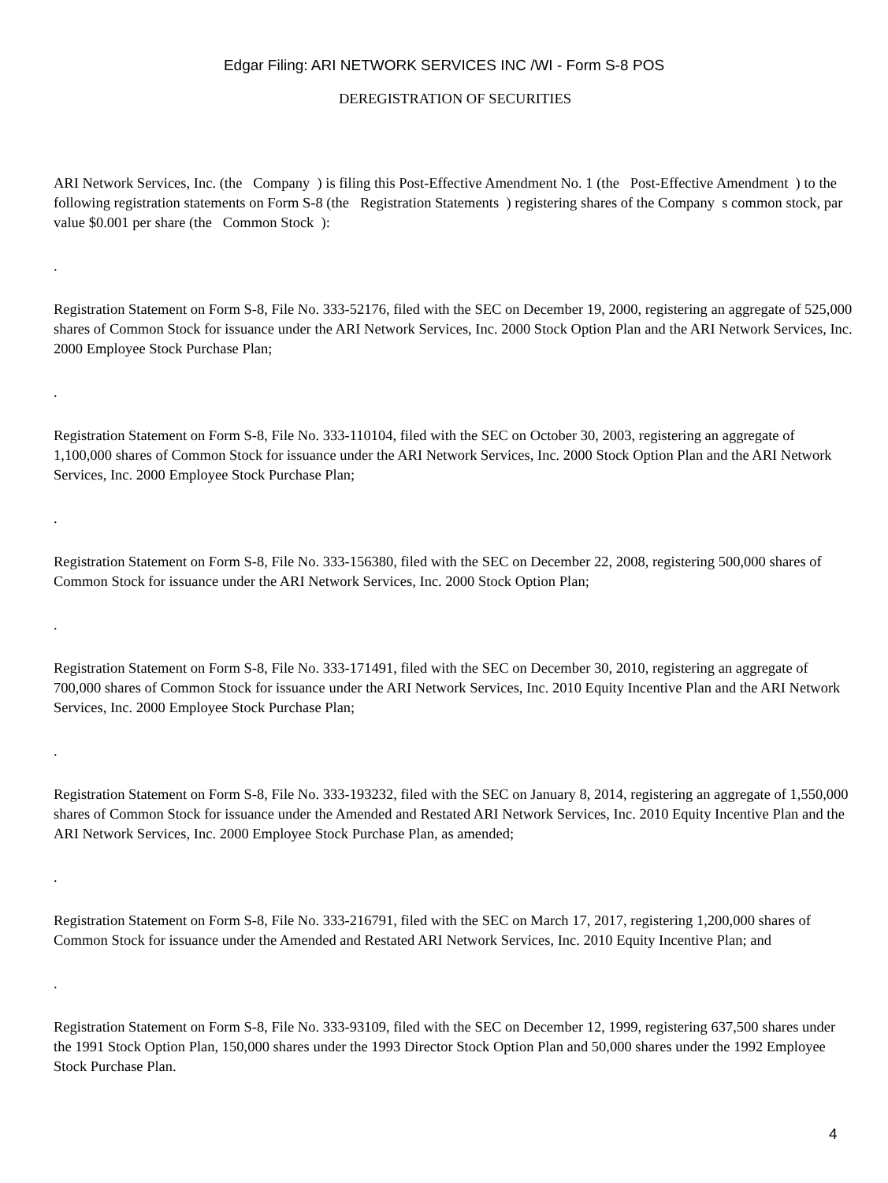Edgar Filing: ARI NETWORK SERVICES INC /WI - Form S-8 POS
DEREGISTRATION OF SECURITIES
ARI Network Services, Inc. (the Company ) is filing this Post-Effective Amendment No. 1 (the Post-Effective Amendment ) to the following registration statements on Form S-8 (the Registration Statements ) registering shares of the Company s common stock, par value $0.001 per share (the Common Stock ):
.
Registration Statement on Form S-8, File No. 333-52176, filed with the SEC on December 19, 2000, registering an aggregate of 525,000 shares of Common Stock for issuance under the ARI Network Services, Inc. 2000 Stock Option Plan and the ARI Network Services, Inc. 2000 Employee Stock Purchase Plan;
.
Registration Statement on Form S-8, File No. 333-110104, filed with the SEC on October 30, 2003, registering an aggregate of 1,100,000 shares of Common Stock for issuance under the ARI Network Services, Inc. 2000 Stock Option Plan and the ARI Network Services, Inc. 2000 Employee Stock Purchase Plan;
.
Registration Statement on Form S-8, File No. 333-156380, filed with the SEC on December 22, 2008, registering 500,000 shares of Common Stock for issuance under the ARI Network Services, Inc. 2000 Stock Option Plan;
.
Registration Statement on Form S-8, File No. 333-171491, filed with the SEC on December 30, 2010, registering an aggregate of 700,000 shares of Common Stock for issuance under the ARI Network Services, Inc. 2010 Equity Incentive Plan and the ARI Network Services, Inc. 2000 Employee Stock Purchase Plan;
.
Registration Statement on Form S-8, File No. 333-193232, filed with the SEC on January 8, 2014, registering an aggregate of 1,550,000 shares of Common Stock for issuance under the Amended and Restated ARI Network Services, Inc. 2010 Equity Incentive Plan and the ARI Network Services, Inc. 2000 Employee Stock Purchase Plan, as amended;
.
Registration Statement on Form S-8, File No. 333-216791, filed with the SEC on March 17, 2017, registering 1,200,000 shares of Common Stock for issuance under the Amended and Restated ARI Network Services, Inc. 2010 Equity Incentive Plan; and
.
Registration Statement on Form S-8, File No. 333-93109, filed with the SEC on December 12, 1999, registering 637,500 shares under the 1991 Stock Option Plan, 150,000 shares under the 1993 Director Stock Option Plan and 50,000 shares under the 1992 Employee Stock Purchase Plan.
4